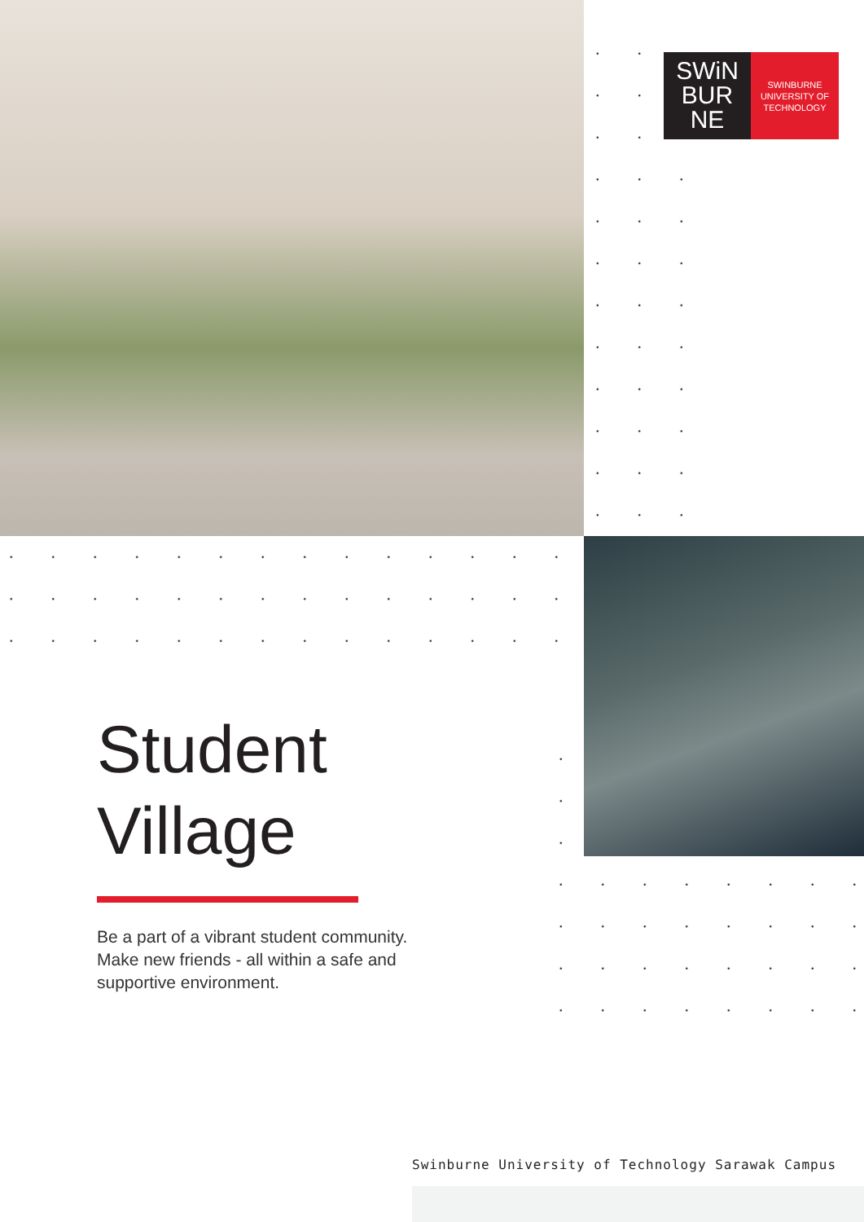SWiN
BUR
NE
SWINBURNE
UNIVERSITY OF
TECHNOLOGY
Student
Village
Be a part of a vibrant student community. Make new friends - all within a safe and supportive environment.
Swinburne University of Technology Sarawak Campus